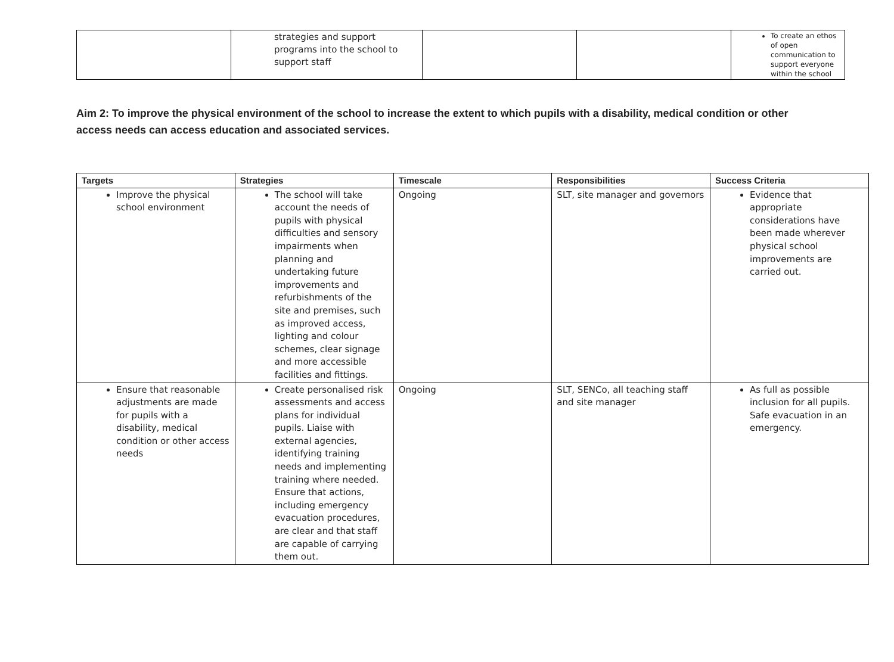| | strategies and support programs into the school to support staff | | | To create an ethos of open communication to support everyone within the school |
Aim 2: To improve the physical environment of the school to increase the extent to which pupils with a disability, medical condition or other access needs can access education and associated services.
| Targets | Strategies | Timescale | Responsibilities | Success Criteria |
| --- | --- | --- | --- | --- |
| Improve the physical school environment | The school will take account the needs of pupils with physical difficulties and sensory impairments when planning and undertaking future improvements and refurbishments of the site and premises, such as improved access, lighting and colour schemes, clear signage and more accessible facilities and fittings. | Ongoing | SLT, site manager and governors | Evidence that appropriate considerations have been made wherever physical school improvements are carried out. |
| Ensure that reasonable adjustments are made for pupils with a disability, medical condition or other access needs | Create personalised risk assessments and access plans for individual pupils. Liaise with external agencies, identifying training needs and implementing training where needed. Ensure that actions, including emergency evacuation procedures, are clear and that staff are capable of carrying them out. | Ongoing | SLT, SENCo, all teaching staff and site manager | As full as possible inclusion for all pupils. Safe evacuation in an emergency. |